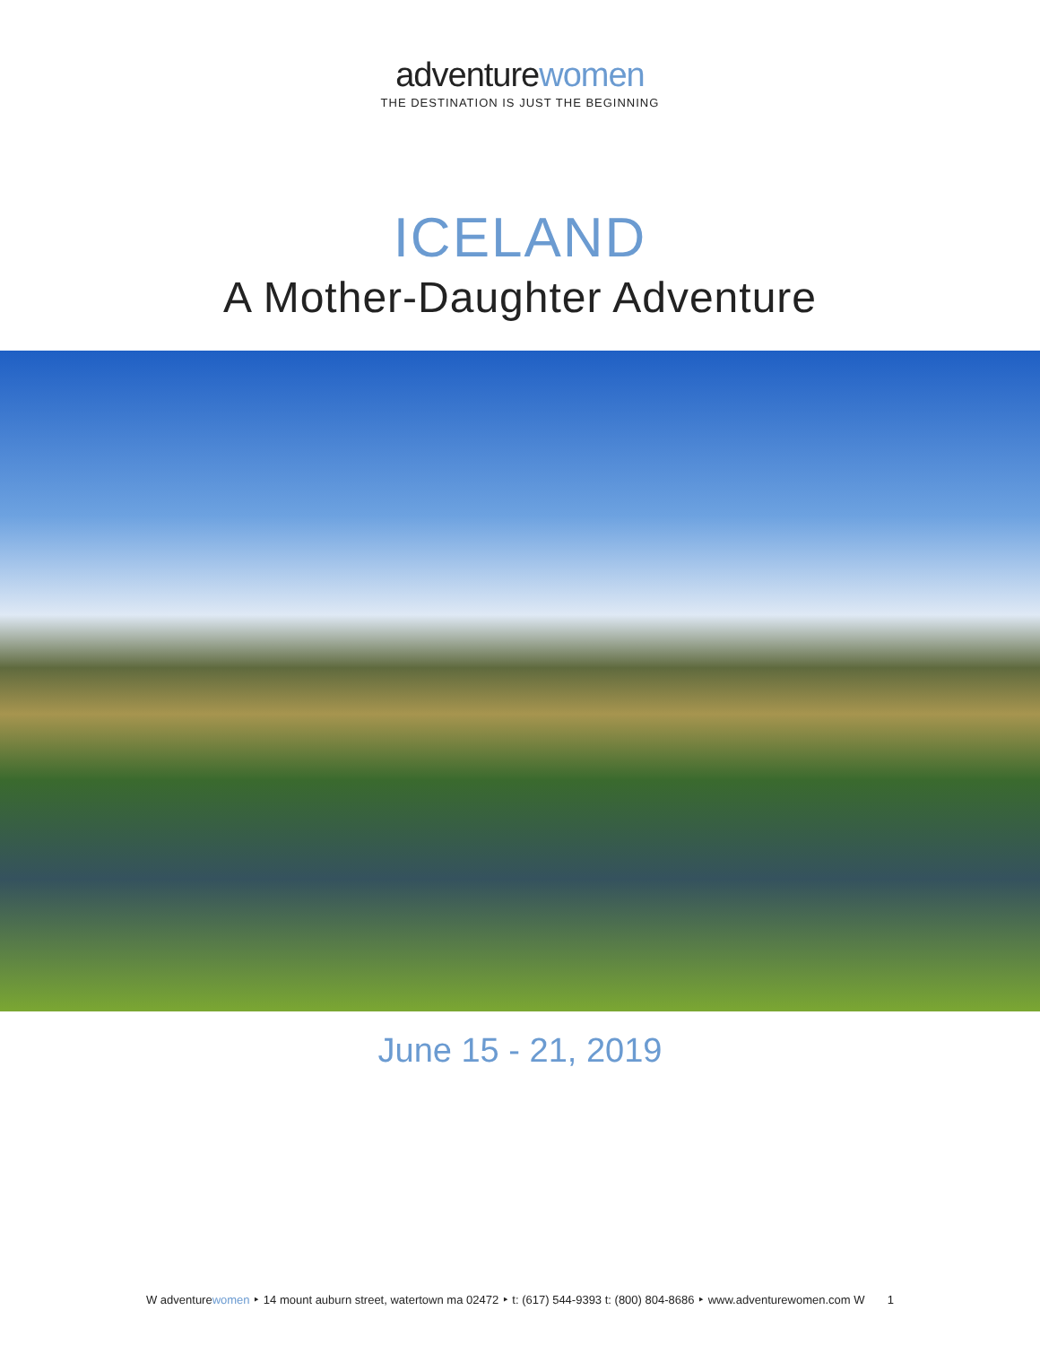adventurewomen
THE DESTINATION IS JUST THE BEGINNING
ICELAND
A Mother-Daughter Adventure
June 15 - 21, 2019
W adventurewomen ‣ 14 mount auburn street, watertown ma 02472 ‣ t: (617) 544-9393 t: (800) 804-8686 ‣ www.adventurewomen.com W 1